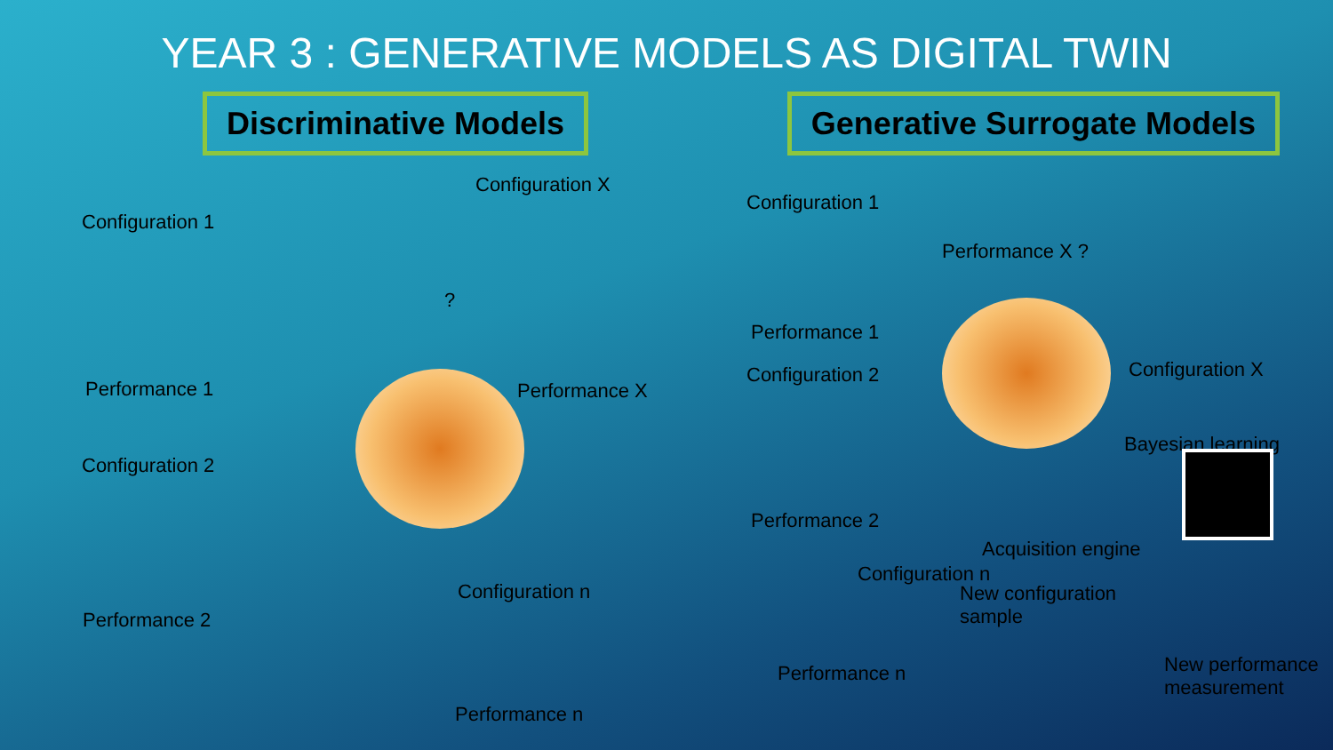YEAR 3 : GENERATIVE MODELS AS DIGITAL TWIN
Discriminative Models Generative Surrogate Models
Configuration X
Configuration 1
?
Performance 1 Performance X
Configuration 2
Performance 2
Configuration n
Performance n
Configuration 1
Performance X ?
Performance 1
Configuration X
Configuration 2
Bayesian learning
Performance 2
Acquisition engine
Configuration n
New configuration
sample
Performance n
New performance
measurement